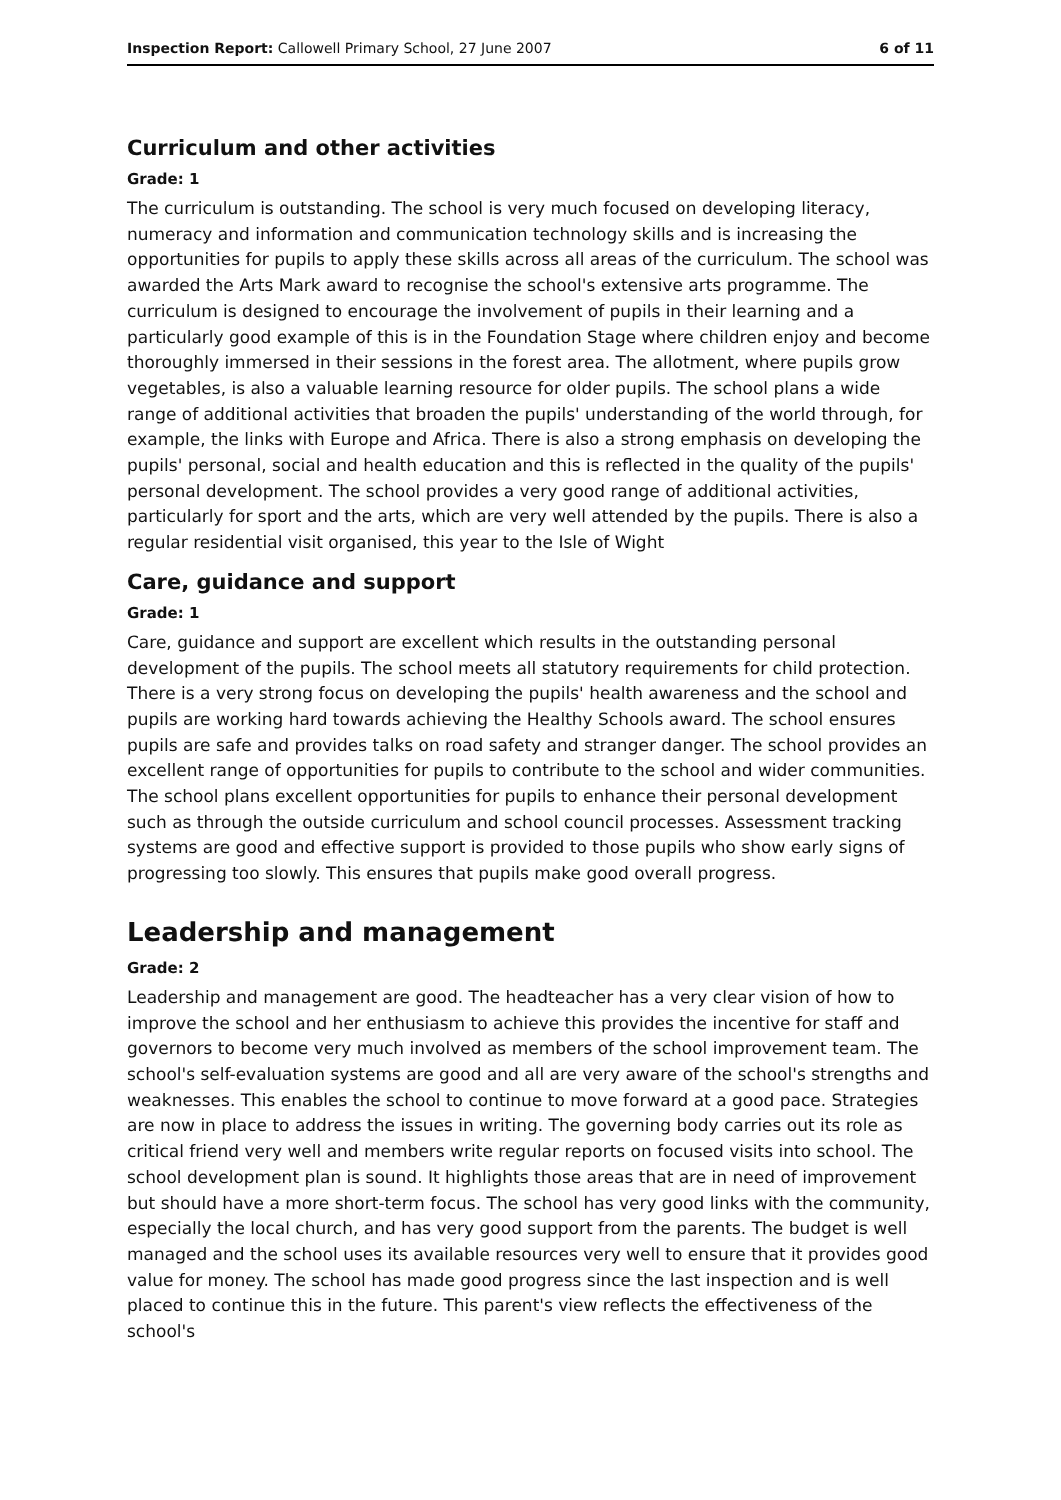Inspection Report: Callowell Primary School, 27 June 2007 6 of 11
Curriculum and other activities
Grade: 1
The curriculum is outstanding. The school is very much focused on developing literacy, numeracy and information and communication technology skills and is increasing the opportunities for pupils to apply these skills across all areas of the curriculum. The school was awarded the Arts Mark award to recognise the school's extensive arts programme. The curriculum is designed to encourage the involvement of pupils in their learning and a particularly good example of this is in the Foundation Stage where children enjoy and become thoroughly immersed in their sessions in the forest area. The allotment, where pupils grow vegetables, is also a valuable learning resource for older pupils. The school plans a wide range of additional activities that broaden the pupils' understanding of the world through, for example, the links with Europe and Africa. There is also a strong emphasis on developing the pupils' personal, social and health education and this is reflected in the quality of the pupils' personal development. The school provides a very good range of additional activities, particularly for sport and the arts, which are very well attended by the pupils. There is also a regular residential visit organised, this year to the Isle of Wight
Care, guidance and support
Grade: 1
Care, guidance and support are excellent which results in the outstanding personal development of the pupils. The school meets all statutory requirements for child protection. There is a very strong focus on developing the pupils' health awareness and the school and pupils are working hard towards achieving the Healthy Schools award. The school ensures pupils are safe and provides talks on road safety and stranger danger. The school provides an excellent range of opportunities for pupils to contribute to the school and wider communities. The school plans excellent opportunities for pupils to enhance their personal development such as through the outside curriculum and school council processes. Assessment tracking systems are good and effective support is provided to those pupils who show early signs of progressing too slowly. This ensures that pupils make good overall progress.
Leadership and management
Grade: 2
Leadership and management are good. The headteacher has a very clear vision of how to improve the school and her enthusiasm to achieve this provides the incentive for staff and governors to become very much involved as members of the school improvement team. The school's self-evaluation systems are good and all are very aware of the school's strengths and weaknesses. This enables the school to continue to move forward at a good pace. Strategies are now in place to address the issues in writing. The governing body carries out its role as critical friend very well and members write regular reports on focused visits into school. The school development plan is sound. It highlights those areas that are in need of improvement but should have a more short-term focus. The school has very good links with the community, especially the local church, and has very good support from the parents. The budget is well managed and the school uses its available resources very well to ensure that it provides good value for money. The school has made good progress since the last inspection and is well placed to continue this in the future. This parent's view reflects the effectiveness of the school's